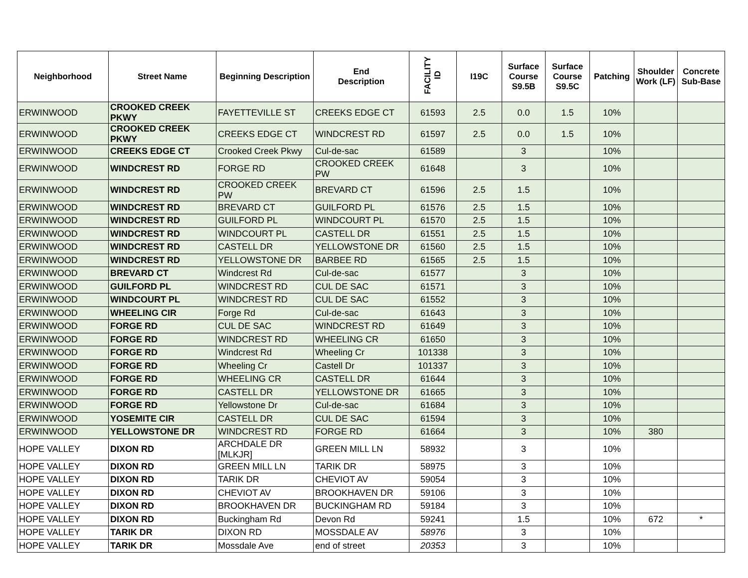| Neighborhood | Street Name | Beginning Description | End Description | FACILITY ID | I19C | Surface Course S9.5B | Surface Course S9.5C | Patching | Shoulder Work (LF) | Concrete Sub-Base |
| --- | --- | --- | --- | --- | --- | --- | --- | --- | --- | --- |
| ERWINWOOD | CROOKED CREEK PKWY | FAYETTEVILLE ST | CREEKS EDGE CT | 61593 | 2.5 | 0.0 | 1.5 | 10% | | |
| ERWINWOOD | CROOKED CREEK PKWY | CREEKS EDGE CT | WINDCREST RD | 61597 | 2.5 | 0.0 | 1.5 | 10% | | |
| ERWINWOOD | CREEKS EDGE CT | Crooked Creek Pkwy | Cul-de-sac | 61589 | | 3 | | 10% | | |
| ERWINWOOD | WINDCREST RD | FORGE RD | CROOKED CREEK PW | 61648 | | 3 | | 10% | | |
| ERWINWOOD | WINDCREST RD | CROOKED CREEK PW | BREVARD CT | 61596 | 2.5 | 1.5 | | 10% | | |
| ERWINWOOD | WINDCREST RD | BREVARD CT | GUILFORD PL | 61576 | 2.5 | 1.5 | | 10% | | |
| ERWINWOOD | WINDCREST RD | GUILFORD PL | WINDCOURT PL | 61570 | 2.5 | 1.5 | | 10% | | |
| ERWINWOOD | WINDCREST RD | WINDCOURT PL | CASTELL DR | 61551 | 2.5 | 1.5 | | 10% | | |
| ERWINWOOD | WINDCREST RD | CASTELL DR | YELLOWSTONE DR | 61560 | 2.5 | 1.5 | | 10% | | |
| ERWINWOOD | WINDCREST RD | YELLOWSTONE DR | BARBEE RD | 61565 | 2.5 | 1.5 | | 10% | | |
| ERWINWOOD | BREVARD CT | Windcrest Rd | Cul-de-sac | 61577 | | 3 | | 10% | | |
| ERWINWOOD | GUILFORD PL | WINDCREST RD | CUL DE SAC | 61571 | | 3 | | 10% | | |
| ERWINWOOD | WINDCOURT PL | WINDCREST RD | CUL DE SAC | 61552 | | 3 | | 10% | | |
| ERWINWOOD | WHEELING CIR | Forge Rd | Cul-de-sac | 61643 | | 3 | | 10% | | |
| ERWINWOOD | FORGE RD | CUL DE SAC | WINDCREST RD | 61649 | | 3 | | 10% | | |
| ERWINWOOD | FORGE RD | WINDCREST RD | WHEELING CR | 61650 | | 3 | | 10% | | |
| ERWINWOOD | FORGE RD | Windcrest Rd | Wheeling Cr | 101338 | | 3 | | 10% | | |
| ERWINWOOD | FORGE RD | Wheeling Cr | Castell Dr | 101337 | | 3 | | 10% | | |
| ERWINWOOD | FORGE RD | WHEELING CR | CASTELL DR | 61644 | | 3 | | 10% | | |
| ERWINWOOD | FORGE RD | CASTELL DR | YELLOWSTONE DR | 61665 | | 3 | | 10% | | |
| ERWINWOOD | FORGE RD | Yellowstone Dr | Cul-de-sac | 61684 | | 3 | | 10% | | |
| ERWINWOOD | YOSEMITE CIR | CASTELL DR | CUL DE SAC | 61594 | | 3 | | 10% | | |
| ERWINWOOD | YELLOWSTONE DR | WINDCREST RD | FORGE RD | 61664 | | 3 | | 10% | 380 | |
| HOPE VALLEY | DIXON RD | ARCHDALE DR [MLKJR] | GREEN MILL LN | 58932 | | 3 | | 10% | | |
| HOPE VALLEY | DIXON RD | GREEN MILL LN | TARIK DR | 58975 | | 3 | | 10% | | |
| HOPE VALLEY | DIXON RD | TARIK DR | CHEVIOT AV | 59054 | | 3 | | 10% | | |
| HOPE VALLEY | DIXON RD | CHEVIOT AV | BROOKHAVEN DR | 59106 | | 3 | | 10% | | |
| HOPE VALLEY | DIXON RD | BROOKHAVEN DR | BUCKINGHAM RD | 59184 | | 3 | | 10% | | |
| HOPE VALLEY | DIXON RD | Buckingham Rd | Devon Rd | 59241 | | 1.5 | | 10% | 672 | * |
| HOPE VALLEY | TARIK DR | DIXON RD | MOSSDALE AV | 58976 | | 3 | | 10% | | |
| HOPE VALLEY | TARIK DR | Mossdale Ave | end of street | 20353 | | 3 | | 10% | | |